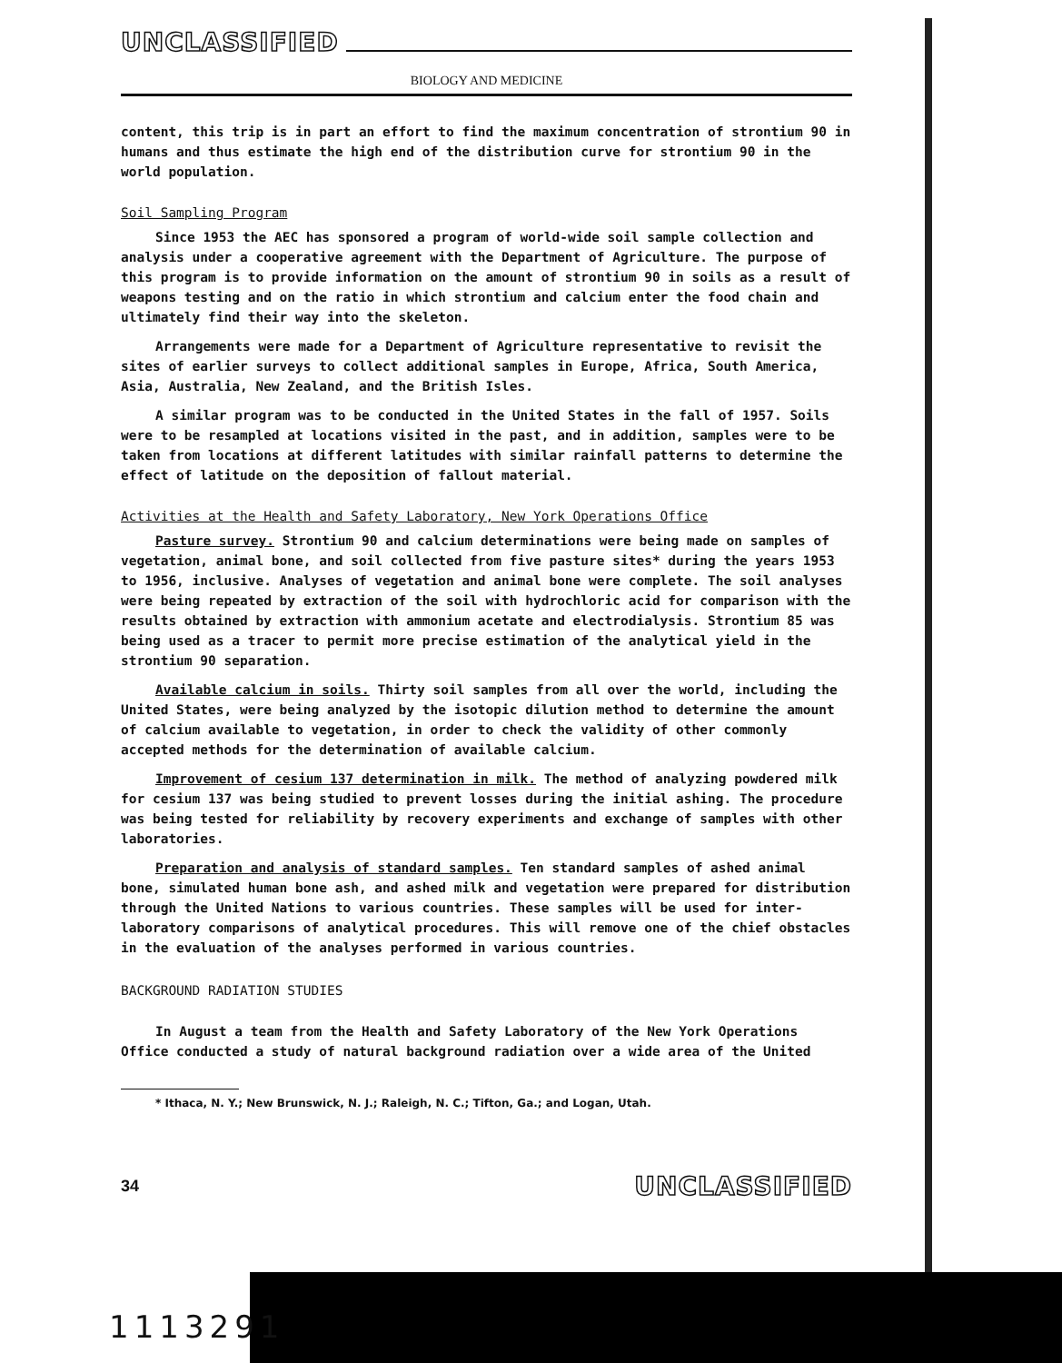UNCLASSIFIED
BIOLOGY AND MEDICINE
content, this trip is in part an effort to find the maximum concentration of strontium 90 in humans and thus estimate the high end of the distribution curve for strontium 90 in the world population.
Soil Sampling Program
Since 1953 the AEC has sponsored a program of world-wide soil sample collection and analysis under a cooperative agreement with the Department of Agriculture. The purpose of this program is to provide information on the amount of strontium 90 in soils as a result of weapons testing and on the ratio in which strontium and calcium enter the food chain and ultimately find their way into the skeleton.
Arrangements were made for a Department of Agriculture representative to revisit the sites of earlier surveys to collect additional samples in Europe, Africa, South America, Asia, Australia, New Zealand, and the British Isles.
A similar program was to be conducted in the United States in the fall of 1957. Soils were to be resampled at locations visited in the past, and in addition, samples were to be taken from locations at different latitudes with similar rainfall patterns to determine the effect of latitude on the deposition of fallout material.
Activities at the Health and Safety Laboratory, New York Operations Office
Pasture survey. Strontium 90 and calcium determinations were being made on samples of vegetation, animal bone, and soil collected from five pasture sites* during the years 1953 to 1956, inclusive. Analyses of vegetation and animal bone were complete. The soil analyses were being repeated by extraction of the soil with hydrochloric acid for comparison with the results obtained by extraction with ammonium acetate and electrodialysis. Strontium 85 was being used as a tracer to permit more precise estimation of the analytical yield in the strontium 90 separation.
Available calcium in soils. Thirty soil samples from all over the world, including the United States, were being analyzed by the isotopic dilution method to determine the amount of calcium available to vegetation, in order to check the validity of other commonly accepted methods for the determination of available calcium.
Improvement of cesium 137 determination in milk. The method of analyzing powdered milk for cesium 137 was being studied to prevent losses during the initial ashing. The procedure was being tested for reliability by recovery experiments and exchange of samples with other laboratories.
Preparation and analysis of standard samples. Ten standard samples of ashed animal bone, simulated human bone ash, and ashed milk and vegetation were prepared for distribution through the United Nations to various countries. These samples will be used for inter-laboratory comparisons of analytical procedures. This will remove one of the chief obstacles in the evaluation of the analyses performed in various countries.
BACKGROUND RADIATION STUDIES
In August a team from the Health and Safety Laboratory of the New York Operations Office conducted a study of natural background radiation over a wide area of the United
* Ithaca, N. Y.; New Brunswick, N. J.; Raleigh, N. C.; Tifton, Ga.; and Logan, Utah.
34 UNCLASSIFIED
1113291